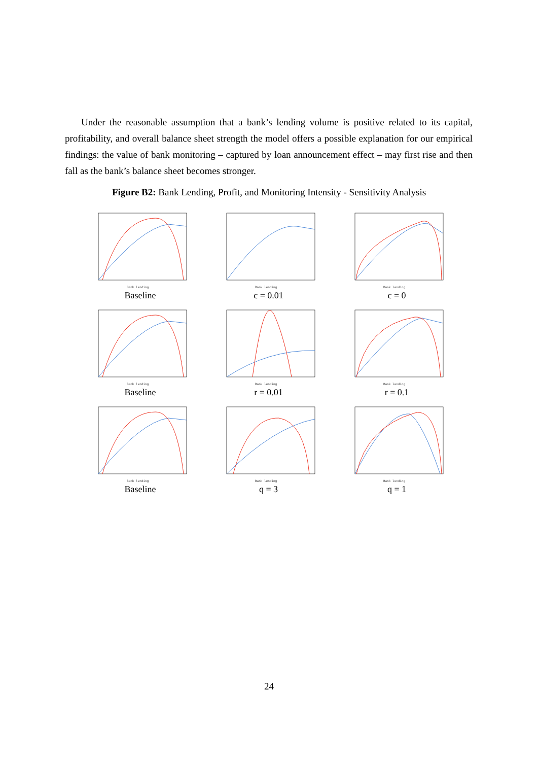Under the reasonable assumption that a bank’s lending volume is positive related to its capital, profitability, and overall balance sheet strength the model offers a possible explanation for our empirical findings: the value of bank monitoring – captured by loan announcement effect – may first rise and then fall as the bank’s balance sheet becomes stronger.
Figure B2: Bank Lending, Profit, and Monitoring Intensity - Sensitivity Analysis
Bank lending
Baseline
Bank lending
c = 0.01
Bank lending
c = 0
Bank lending
Baseline
Bank lending
r = 0.01
Bank lending
r = 0.1
Bank lending
Baseline
Bank lending
q = 3
Bank lending
q = 1
24